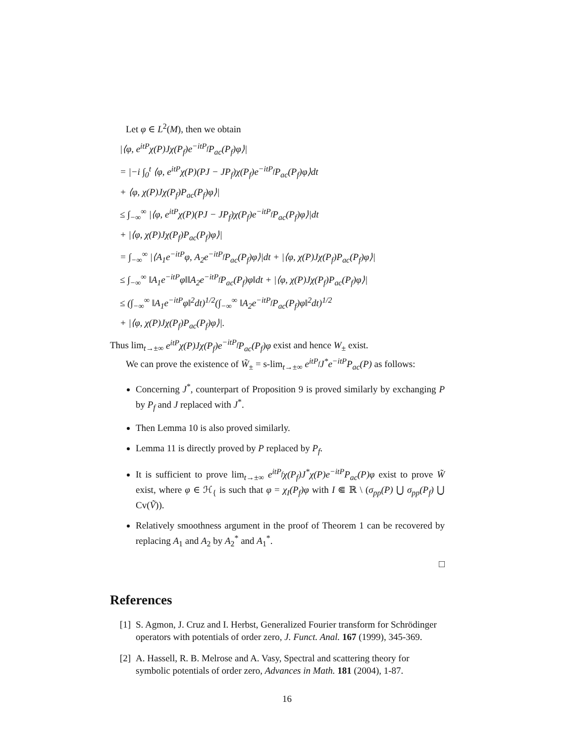Let φ ∈ L<sup>2</sup>(M), then we obtain
|⟨φ, e<sup>itP</sup>χ(P)Jχ(P<sub>f</sub>)e<sup>−itP<sub>f</sub></sup>P<sub>ac</sub>(P<sub>f</sub>)φ⟩|
= |−i ∫<sub>0</sub><sup>t</sup> ⟨φ, e<sup>itP</sup>χ(P)(PJ − JP<sub>f</sub>)χ(P<sub>f</sub>)e<sup>−itP<sub>f</sub></sup>P<sub>ac</sub>(P<sub>f</sub>)φ⟩dt
+ ⟨φ, χ(P)Jχ(P<sub>f</sub>)P<sub>ac</sub>(P<sub>f</sub>)φ⟩|
≤ ∫<sub>−∞</sub><sup>∞</sup> |⟨φ, e<sup>itP</sup>χ(P)(PJ − JP<sub>f</sub>)χ(P<sub>f</sub>)e<sup>−itP<sub>f</sub></sup>P<sub>ac</sub>(P<sub>f</sub>)φ⟩|dt
+ |⟨φ, χ(P)Jχ(P<sub>f</sub>)P<sub>ac</sub>(P<sub>f</sub>)φ⟩|
= ∫<sub>−∞</sub><sup>∞</sup> |⟨A<sub>1</sub>e<sup>−itP</sup>φ, A<sub>2</sub>e<sup>−itP<sub>f</sub></sup>P<sub>ac</sub>(P<sub>f</sub>)φ⟩|dt + |⟨φ, χ(P)Jχ(P<sub>f</sub>)P<sub>ac</sub>(P<sub>f</sub>)φ⟩|
≤ ∫<sub>−∞</sub><sup>∞</sup> ‖A<sub>1</sub>e<sup>−itP</sup>φ‖‖A<sub>2</sub>e<sup>−itP<sub>f</sub></sup>P<sub>ac</sub>(P<sub>f</sub>)φ‖dt + |⟨φ, χ(P)Jχ(P<sub>f</sub>)P<sub>ac</sub>(P<sub>f</sub>)φ⟩|
≤ (∫<sub>−∞</sub><sup>∞</sup> ‖A<sub>1</sub>e<sup>−itP</sup>φ‖<sup>2</sup>dt)<sup>1/2</sup>(∫<sub>−∞</sub><sup>∞</sup> ‖A<sub>2</sub>e<sup>−itP<sub>f</sub></sup>P<sub>ac</sub>(P<sub>f</sub>)φ‖<sup>2</sup>dt)<sup>1/2</sup>
+ |⟨φ, χ(P)Jχ(P<sub>f</sub>)P<sub>ac</sub>(P<sub>f</sub>)φ⟩|.
Thus lim<sub>t→±∞</sub> e<sup>itP</sup>χ(P)Jχ(P<sub>f</sub>)e<sup>−itP<sub>f</sub></sup>P<sub>ac</sub>(P<sub>f</sub>)φ exist and hence W<sub>±</sub> exist.
We can prove the existence of W̃<sub>±</sub> = s-lim<sub>t→±∞</sub> e<sup>itP<sub>f</sub></sup>J<sup>*</sup>e<sup>−itP</sup>P<sub>ac</sub>(P) as follows:
Concerning J<sup>*</sup>, counterpart of Proposition 9 is proved similarly by exchanging P by P<sub>f</sub> and J replaced with J<sup>*</sup>.
Then Lemma 10 is also proved similarly.
Lemma 11 is directly proved by P replaced by P<sub>f</sub>.
It is sufficient to prove lim<sub>t→±∞</sub> e<sup>itP<sub>f</sub></sup>χ(P<sub>f</sub>)J<sup>*</sup>χ(P)e<sup>−itP</sup>P<sub>ac</sub>(P)φ exist to prove W̃ exist, where φ ∈ ℋ<sub>{</sub> is such that φ = χ<sub>I</sub>(P<sub>f</sub>)φ with I ⋐ ℝ \ (σ<sub>pp</sub>(P) ⋃ σ<sub>pp</sub>(P<sub>f</sub>) ⋃ Cv(Ṽ)).
Relatively smoothness argument in the proof of Theorem 1 can be recovered by replacing A<sub>1</sub> and A<sub>2</sub> by A<sub>2</sub><sup>*</sup> and A<sub>1</sub><sup>*</sup>.
□
References
[1] S. Agmon, J. Cruz and I. Herbst, Generalized Fourier transform for Schrödinger operators with potentials of order zero, J. Funct. Anal. 167 (1999), 345-369.
[2] A. Hassell, R. B. Melrose and A. Vasy, Spectral and scattering theory for symbolic potentials of order zero, Advances in Math. 181 (2004), 1-87.
16